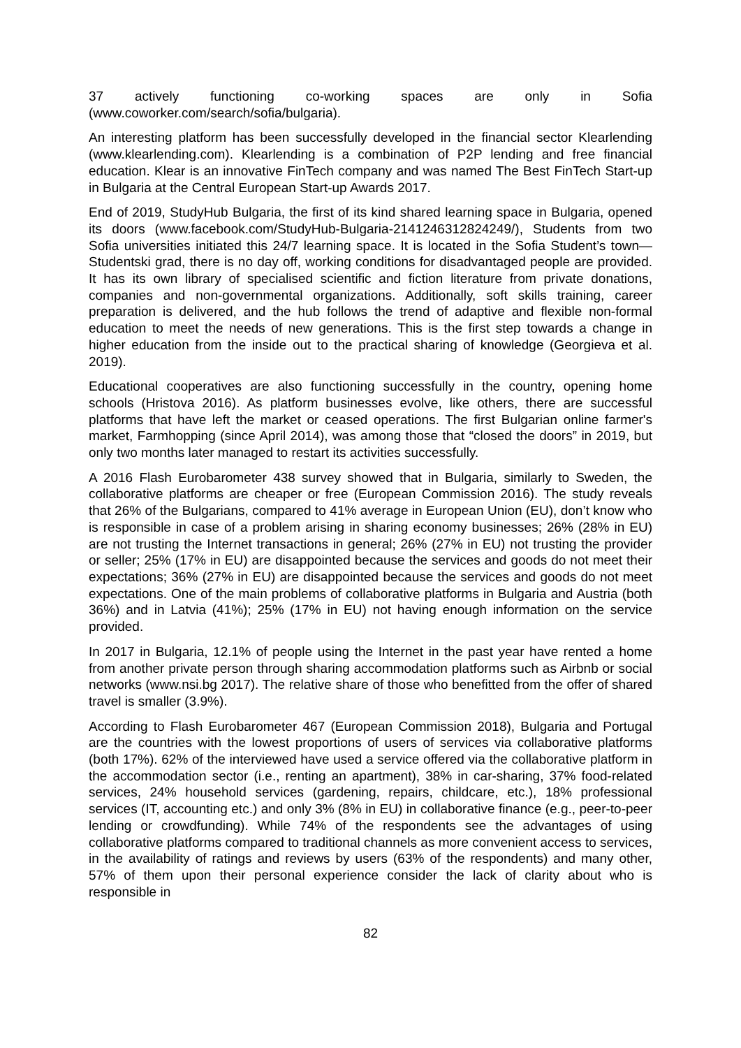37 actively functioning co-working spaces are only in Sofia (www.coworker.com/search/sofia/bulgaria).
An interesting platform has been successfully developed in the financial sector Klearlending (www.klearlending.com). Klearlending is a combination of P2P lending and free financial education. Klear is an innovative FinTech company and was named The Best FinTech Start-up in Bulgaria at the Central European Start-up Awards 2017.
End of 2019, StudyHub Bulgaria, the first of its kind shared learning space in Bulgaria, opened its doors (www.facebook.com/StudyHub-Bulgaria-2141246312824249/), Students from two Sofia universities initiated this 24/7 learning space. It is located in the Sofia Student’s town—Studentski grad, there is no day off, working conditions for disadvantaged people are provided. It has its own library of specialised scientific and fiction literature from private donations, companies and non-governmental organizations. Additionally, soft skills training, career preparation is delivered, and the hub follows the trend of adaptive and flexible non-formal education to meet the needs of new generations. This is the first step towards a change in higher education from the inside out to the practical sharing of knowledge (Georgieva et al. 2019).
Educational cooperatives are also functioning successfully in the country, opening home schools (Hristova 2016). As platform businesses evolve, like others, there are successful platforms that have left the market or ceased operations. The first Bulgarian online farmer's market, Farmhopping (since April 2014), was among those that “closed the doors” in 2019, but only two months later managed to restart its activities successfully.
A 2016 Flash Eurobarometer 438 survey showed that in Bulgaria, similarly to Sweden, the collaborative platforms are cheaper or free (European Commission 2016). The study reveals that 26% of the Bulgarians, compared to 41% average in European Union (EU), don’t know who is responsible in case of a problem arising in sharing economy businesses; 26% (28% in EU) are not trusting the Internet transactions in general; 26% (27% in EU) not trusting the provider or seller; 25% (17% in EU) are disappointed because the services and goods do not meet their expectations; 36% (27% in EU) are disappointed because the services and goods do not meet expectations. One of the main problems of collaborative platforms in Bulgaria and Austria (both 36%) and in Latvia (41%); 25% (17% in EU) not having enough information on the service provided.
In 2017 in Bulgaria, 12.1% of people using the Internet in the past year have rented a home from another private person through sharing accommodation platforms such as Airbnb or social networks (www.nsi.bg 2017). The relative share of those who benefitted from the offer of shared travel is smaller (3.9%).
According to Flash Eurobarometer 467 (European Commission 2018), Bulgaria and Portugal are the countries with the lowest proportions of users of services via collaborative platforms (both 17%). 62% of the interviewed have used a service offered via the collaborative platform in the accommodation sector (i.e., renting an apartment), 38% in car-sharing, 37% food-related services, 24% household services (gardening, repairs, childcare, etc.), 18% professional services (IT, accounting etc.) and only 3% (8% in EU) in collaborative finance (e.g., peer-to-peer lending or crowdfunding). While 74% of the respondents see the advantages of using collaborative platforms compared to traditional channels as more convenient access to services, in the availability of ratings and reviews by users (63% of the respondents) and many other, 57% of them upon their personal experience consider the lack of clarity about who is responsible in
82